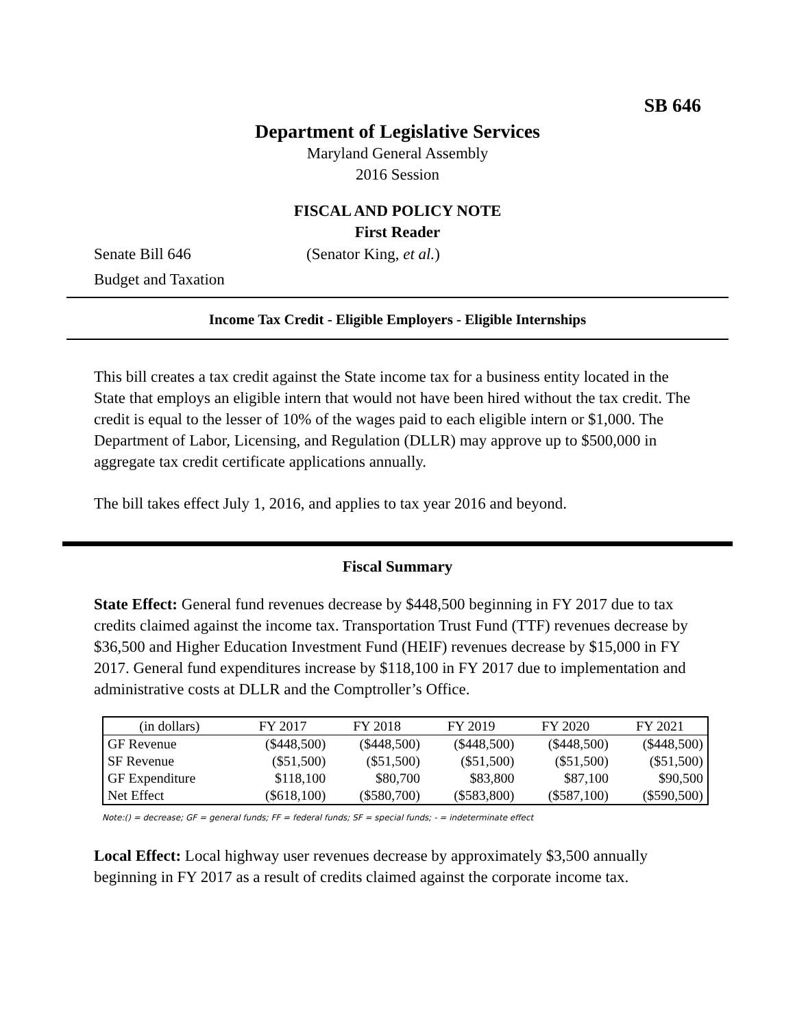SB 646
Department of Legislative Services
Maryland General Assembly
2016 Session
FISCAL AND POLICY NOTE
First Reader
Senate Bill 646 (Senator King, et al.)
Budget and Taxation
Income Tax Credit - Eligible Employers - Eligible Internships
This bill creates a tax credit against the State income tax for a business entity located in the State that employs an eligible intern that would not have been hired without the tax credit. The credit is equal to the lesser of 10% of the wages paid to each eligible intern or $1,000. The Department of Labor, Licensing, and Regulation (DLLR) may approve up to $500,000 in aggregate tax credit certificate applications annually.
The bill takes effect July 1, 2016, and applies to tax year 2016 and beyond.
Fiscal Summary
State Effect: General fund revenues decrease by $448,500 beginning in FY 2017 due to tax credits claimed against the income tax. Transportation Trust Fund (TTF) revenues decrease by $36,500 and Higher Education Investment Fund (HEIF) revenues decrease by $15,000 in FY 2017. General fund expenditures increase by $118,100 in FY 2017 due to implementation and administrative costs at DLLR and the Comptroller’s Office.
| (in dollars) | FY 2017 | FY 2018 | FY 2019 | FY 2020 | FY 2021 |
| GF Revenue | ($448,500) | ($448,500) | ($448,500) | ($448,500) | ($448,500) |
| SF Revenue | ($51,500) | ($51,500) | ($51,500) | ($51,500) | ($51,500) |
| GF Expenditure | $118,100 | $80,700 | $83,800 | $87,100 | $90,500 |
| Net Effect | ($618,100) | ($580,700) | ($583,800) | ($587,100) | ($590,500) |
Note:() = decrease; GF = general funds; FF = federal funds; SF = special funds; - = indeterminate effect
Local Effect: Local highway user revenues decrease by approximately $3,500 annually beginning in FY 2017 as a result of credits claimed against the corporate income tax.